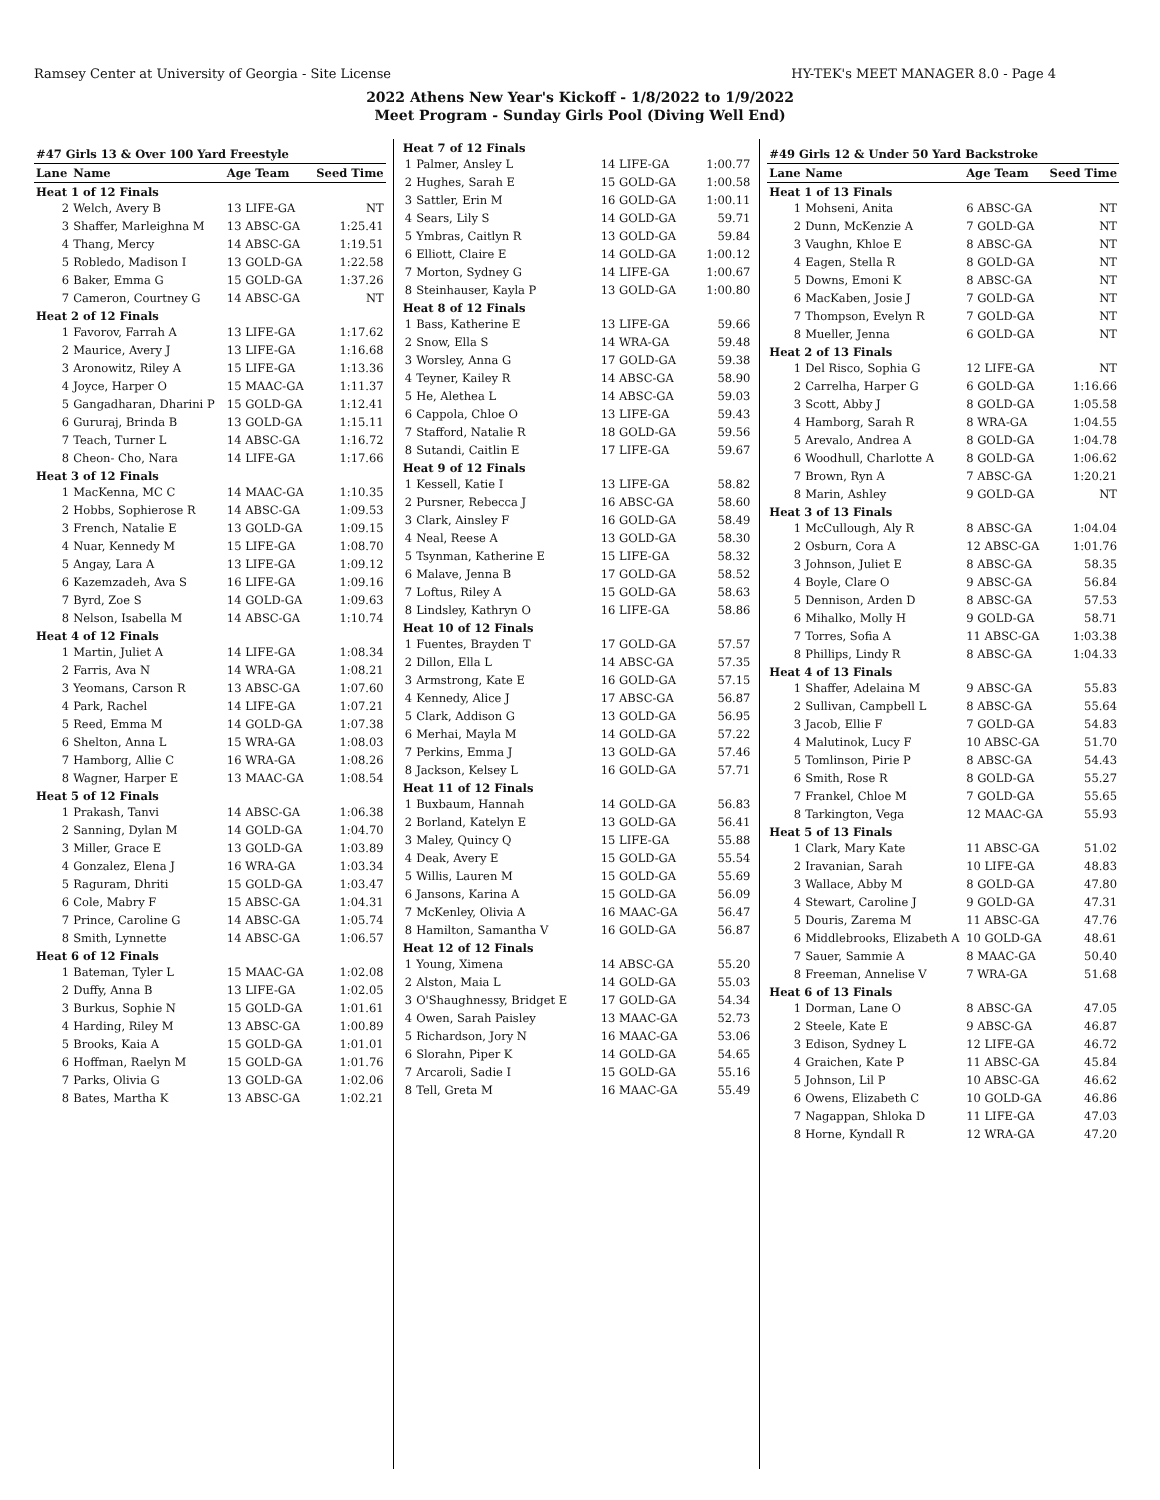Ramsey Center at University of Georgia - Site License HY-TEK's MEET MANAGER 8.0 - Page 4
2022 Athens New Year's Kickoff - 1/8/2022 to 1/9/2022
Meet Program - Sunday Girls Pool (Diving Well End)
| #47 Girls 13 & Over 100 Yard Freestyle | | | |
| Lane | Name | Age Team | Seed Time |
| Heat 1 of 12 Finals | | | |
| 2 | Welch, Avery B | 13 LIFE-GA | NT |
| 3 | Shaffer, Marleighna M | 13 ABSC-GA | 1:25.41 |
| 4 | Thang, Mercy | 14 ABSC-GA | 1:19.51 |
| 5 | Robledo, Madison I | 13 GOLD-GA | 1:22.58 |
| 6 | Baker, Emma G | 15 GOLD-GA | 1:37.26 |
| 7 | Cameron, Courtney G | 14 ABSC-GA | NT |
| Heat 2 of 12 Finals | | | |
| 1 | Favorov, Farrah A | 13 LIFE-GA | 1:17.62 |
| 2 | Maurice, Avery J | 13 LIFE-GA | 1:16.68 |
| 3 | Aronowitz, Riley A | 15 LIFE-GA | 1:13.36 |
| 4 | Joyce, Harper O | 15 MAAC-GA | 1:11.37 |
| 5 | Gangadharan, Dharini P | 15 GOLD-GA | 1:12.41 |
| 6 | Gururaj, Brinda B | 13 GOLD-GA | 1:15.11 |
| 7 | Teach, Turner L | 14 ABSC-GA | 1:16.72 |
| 8 | Cheon- Cho, Nara | 14 LIFE-GA | 1:17.66 |
| Heat 3 of 12 Finals | | | |
| 1 | MacKenna, MC C | 14 MAAC-GA | 1:10.35 |
| 2 | Hobbs, Sophierose R | 14 ABSC-GA | 1:09.53 |
| 3 | French, Natalie E | 13 GOLD-GA | 1:09.15 |
| 4 | Nuar, Kennedy M | 15 LIFE-GA | 1:08.70 |
| 5 | Angay, Lara A | 13 LIFE-GA | 1:09.12 |
| 6 | Kazemzadeh, Ava S | 16 LIFE-GA | 1:09.16 |
| 7 | Byrd, Zoe S | 14 GOLD-GA | 1:09.63 |
| 8 | Nelson, Isabella M | 14 ABSC-GA | 1:10.74 |
| Heat 4 of 12 Finals | | | |
| 1 | Martin, Juliet A | 14 LIFE-GA | 1:08.34 |
| 2 | Farris, Ava N | 14 WRA-GA | 1:08.21 |
| 3 | Yeomans, Carson R | 13 ABSC-GA | 1:07.60 |
| 4 | Park, Rachel | 14 LIFE-GA | 1:07.21 |
| 5 | Reed, Emma M | 14 GOLD-GA | 1:07.38 |
| 6 | Shelton, Anna L | 15 WRA-GA | 1:08.03 |
| 7 | Hamborg, Allie C | 16 WRA-GA | 1:08.26 |
| 8 | Wagner, Harper E | 13 MAAC-GA | 1:08.54 |
| Heat 5 of 12 Finals | | | |
| 1 | Prakash, Tanvi | 14 ABSC-GA | 1:06.38 |
| 2 | Sanning, Dylan M | 14 GOLD-GA | 1:04.70 |
| 3 | Miller, Grace E | 13 GOLD-GA | 1:03.89 |
| 4 | Gonzalez, Elena J | 16 WRA-GA | 1:03.34 |
| 5 | Raguram, Dhriti | 15 GOLD-GA | 1:03.47 |
| 6 | Cole, Mabry F | 15 ABSC-GA | 1:04.31 |
| 7 | Prince, Caroline G | 14 ABSC-GA | 1:05.74 |
| 8 | Smith, Lynnette | 14 ABSC-GA | 1:06.57 |
| Heat 6 of 12 Finals | | | |
| 1 | Bateman, Tyler L | 15 MAAC-GA | 1:02.08 |
| 2 | Duffy, Anna B | 13 LIFE-GA | 1:02.05 |
| 3 | Burkus, Sophie N | 15 GOLD-GA | 1:01.61 |
| 4 | Harding, Riley M | 13 ABSC-GA | 1:00.89 |
| 5 | Brooks, Kaia A | 15 GOLD-GA | 1:01.01 |
| 6 | Hoffman, Raelyn M | 15 GOLD-GA | 1:01.76 |
| 7 | Parks, Olivia G | 13 GOLD-GA | 1:02.06 |
| 8 | Bates, Martha K | 13 ABSC-GA | 1:02.21 |
| Heat 7 of 12 Finals | | | |
| 1 | Palmer, Ansley L | 14 LIFE-GA | 1:00.77 |
| 2 | Hughes, Sarah E | 15 GOLD-GA | 1:00.58 |
| 3 | Sattler, Erin M | 16 GOLD-GA | 1:00.11 |
| 4 | Sears, Lily S | 14 GOLD-GA | 59.71 |
| 5 | Ymbras, Caitlyn R | 13 GOLD-GA | 59.84 |
| 6 | Elliott, Claire E | 14 GOLD-GA | 1:00.12 |
| 7 | Morton, Sydney G | 14 LIFE-GA | 1:00.67 |
| 8 | Steinhauser, Kayla P | 13 GOLD-GA | 1:00.80 |
| Heat 8 of 12 Finals | | | |
| 1 | Bass, Katherine E | 13 LIFE-GA | 59.66 |
| 2 | Snow, Ella S | 14 WRA-GA | 59.48 |
| 3 | Worsley, Anna G | 17 GOLD-GA | 59.38 |
| 4 | Teyner, Kailey R | 14 ABSC-GA | 58.90 |
| 5 | He, Alethea L | 14 ABSC-GA | 59.03 |
| 6 | Cappola, Chloe O | 13 LIFE-GA | 59.43 |
| 7 | Stafford, Natalie R | 18 GOLD-GA | 59.56 |
| 8 | Sutandi, Caitlin E | 17 LIFE-GA | 59.67 |
| Heat 9 of 12 Finals | | | |
| 1 | Kessell, Katie I | 13 LIFE-GA | 58.82 |
| 2 | Pursner, Rebecca J | 16 ABSC-GA | 58.60 |
| 3 | Clark, Ainsley F | 16 GOLD-GA | 58.49 |
| 4 | Neal, Reese A | 13 GOLD-GA | 58.30 |
| 5 | Tsynman, Katherine E | 15 LIFE-GA | 58.32 |
| 6 | Malave, Jenna B | 17 GOLD-GA | 58.52 |
| 7 | Loftus, Riley A | 15 GOLD-GA | 58.63 |
| 8 | Lindsley, Kathryn O | 16 LIFE-GA | 58.86 |
| Heat 10 of 12 Finals | | | |
| 1 | Fuentes, Brayden T | 17 GOLD-GA | 57.57 |
| 2 | Dillon, Ella L | 14 ABSC-GA | 57.35 |
| 3 | Armstrong, Kate E | 16 GOLD-GA | 57.15 |
| 4 | Kennedy, Alice J | 17 ABSC-GA | 56.87 |
| 5 | Clark, Addison G | 13 GOLD-GA | 56.95 |
| 6 | Merhai, Mayla M | 14 GOLD-GA | 57.22 |
| 7 | Perkins, Emma J | 13 GOLD-GA | 57.46 |
| 8 | Jackson, Kelsey L | 16 GOLD-GA | 57.71 |
| Heat 11 of 12 Finals | | | |
| 1 | Buxbaum, Hannah | 14 GOLD-GA | 56.83 |
| 2 | Borland, Katelyn E | 13 GOLD-GA | 56.41 |
| 3 | Maley, Quincy Q | 15 LIFE-GA | 55.88 |
| 4 | Deak, Avery E | 15 GOLD-GA | 55.54 |
| 5 | Willis, Lauren M | 15 GOLD-GA | 55.69 |
| 6 | Jansons, Karina A | 15 GOLD-GA | 56.09 |
| 7 | McKenley, Olivia A | 16 MAAC-GA | 56.47 |
| 8 | Hamilton, Samantha V | 16 GOLD-GA | 56.87 |
| Heat 12 of 12 Finals | | | |
| 1 | Young, Ximena | 14 ABSC-GA | 55.20 |
| 2 | Alston, Maia L | 14 GOLD-GA | 55.03 |
| 3 | O'Shaughnessy, Bridget E | 17 GOLD-GA | 54.34 |
| 4 | Owen, Sarah Paisley | 13 MAAC-GA | 52.73 |
| 5 | Richardson, Jory N | 16 MAAC-GA | 53.06 |
| 6 | Slorahn, Piper K | 14 GOLD-GA | 54.65 |
| 7 | Arcaroli, Sadie I | 15 GOLD-GA | 55.16 |
| 8 | Tell, Greta M | 16 MAAC-GA | 55.49 |
| #49 Girls 12 & Under 50 Yard Backstroke | | | |
| Lane | Name | Age Team | Seed Time |
| Heat 1 of 13 Finals | | | |
| 1 | Mohseni, Anita | 6 ABSC-GA | NT |
| 2 | Dunn, McKenzie A | 7 GOLD-GA | NT |
| 3 | Vaughn, Khloe E | 8 ABSC-GA | NT |
| 4 | Eagen, Stella R | 8 GOLD-GA | NT |
| 5 | Downs, Emoni K | 8 ABSC-GA | NT |
| 6 | MacKaben, Josie J | 7 GOLD-GA | NT |
| 7 | Thompson, Evelyn R | 7 GOLD-GA | NT |
| 8 | Mueller, Jenna | 6 GOLD-GA | NT |
| Heat 2 of 13 Finals | | | |
| 1 | Del Risco, Sophia G | 12 LIFE-GA | NT |
| 2 | Carrelha, Harper G | 6 GOLD-GA | 1:16.66 |
| 3 | Scott, Abby J | 8 GOLD-GA | 1:05.58 |
| 4 | Hamborg, Sarah R | 8 WRA-GA | 1:04.55 |
| 5 | Arevalo, Andrea A | 8 GOLD-GA | 1:04.78 |
| 6 | Woodhull, Charlotte A | 8 GOLD-GA | 1:06.62 |
| 7 | Brown, Ryn A | 7 ABSC-GA | 1:20.21 |
| 8 | Marin, Ashley | 9 GOLD-GA | NT |
| Heat 3 of 13 Finals | | | |
| 1 | McCullough, Aly R | 8 ABSC-GA | 1:04.04 |
| 2 | Osburn, Cora A | 12 ABSC-GA | 1:01.76 |
| 3 | Johnson, Juliet E | 8 ABSC-GA | 58.35 |
| 4 | Boyle, Clare O | 9 ABSC-GA | 56.84 |
| 5 | Dennison, Arden D | 8 ABSC-GA | 57.53 |
| 6 | Mihalko, Molly H | 9 GOLD-GA | 58.71 |
| 7 | Torres, Sofia A | 11 ABSC-GA | 1:03.38 |
| 8 | Phillips, Lindy R | 8 ABSC-GA | 1:04.33 |
| Heat 4 of 13 Finals | | | |
| 1 | Shaffer, Adelaina M | 9 ABSC-GA | 55.83 |
| 2 | Sullivan, Campbell L | 8 ABSC-GA | 55.64 |
| 3 | Jacob, Ellie F | 7 GOLD-GA | 54.83 |
| 4 | Malutinok, Lucy F | 10 ABSC-GA | 51.70 |
| 5 | Tomlinson, Pirie P | 8 ABSC-GA | 54.43 |
| 6 | Smith, Rose R | 8 GOLD-GA | 55.27 |
| 7 | Frankel, Chloe M | 7 GOLD-GA | 55.65 |
| 8 | Tarkington, Vega | 12 MAAC-GA | 55.93 |
| Heat 5 of 13 Finals | | | |
| 1 | Clark, Mary Kate | 11 ABSC-GA | 51.02 |
| 2 | Iravanian, Sarah | 10 LIFE-GA | 48.83 |
| 3 | Wallace, Abby M | 8 GOLD-GA | 47.80 |
| 4 | Stewart, Caroline J | 9 GOLD-GA | 47.31 |
| 5 | Douris, Zarema M | 11 ABSC-GA | 47.76 |
| 6 | Middlebrooks, Elizabeth A | 10 GOLD-GA | 48.61 |
| 7 | Sauer, Sammie A | 8 MAAC-GA | 50.40 |
| 8 | Freeman, Annelise V | 7 WRA-GA | 51.68 |
| Heat 6 of 13 Finals | | | |
| 1 | Dorman, Lane O | 8 ABSC-GA | 47.05 |
| 2 | Steele, Kate E | 9 ABSC-GA | 46.87 |
| 3 | Edison, Sydney L | 12 LIFE-GA | 46.72 |
| 4 | Graichen, Kate P | 11 ABSC-GA | 45.84 |
| 5 | Johnson, Lil P | 10 ABSC-GA | 46.62 |
| 6 | Owens, Elizabeth C | 10 GOLD-GA | 46.86 |
| 7 | Nagappan, Shloka D | 11 LIFE-GA | 47.03 |
| 8 | Horne, Kyndall R | 12 WRA-GA | 47.20 |